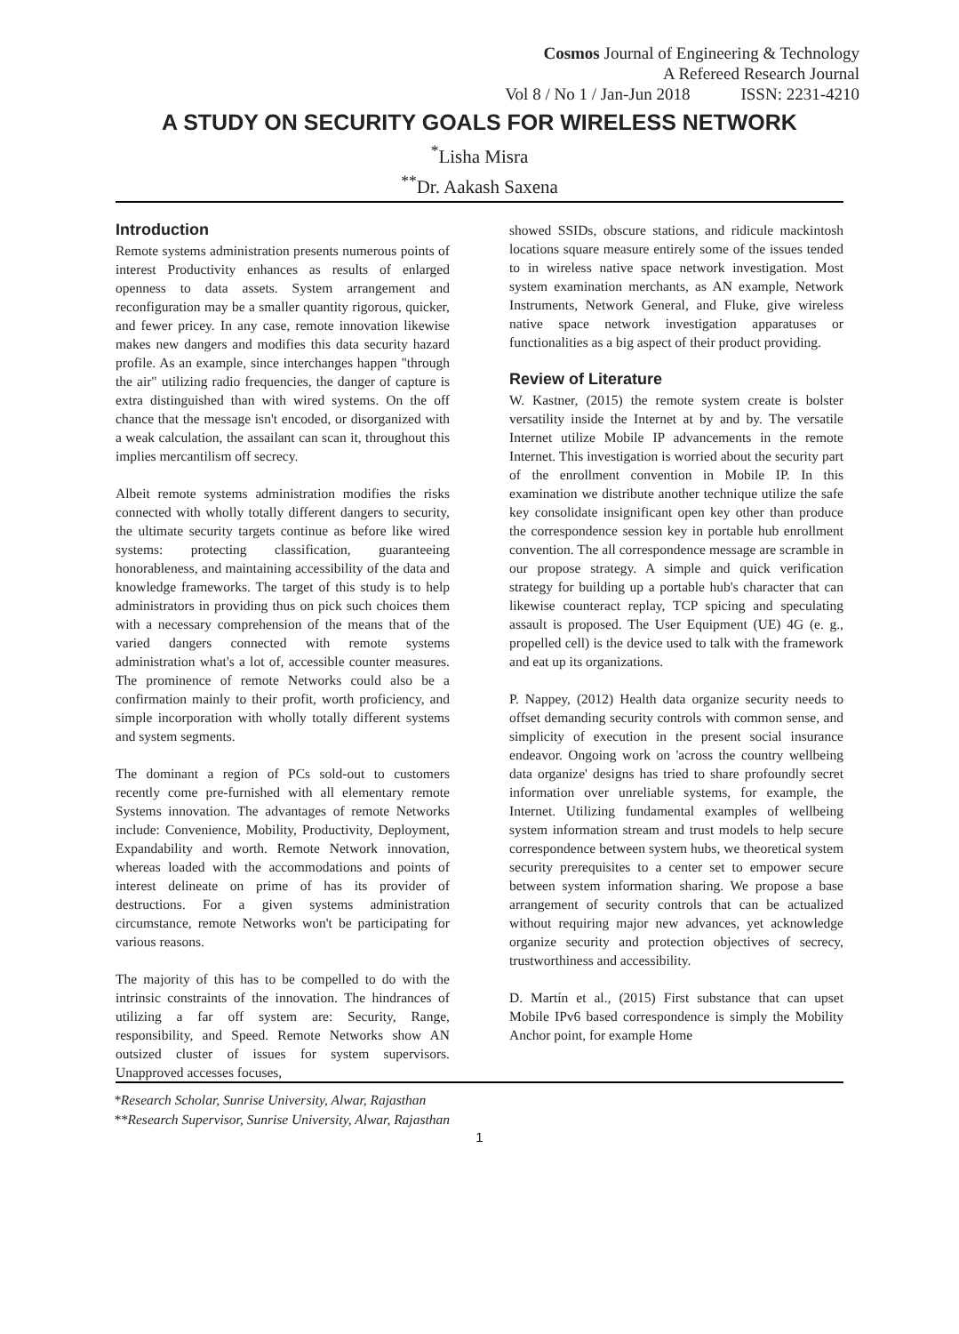Cosmos Journal of Engineering & Technology
A Refereed Research Journal
Vol 8 / No 1 / Jan-Jun 2018 ISSN: 2231-4210
A STUDY ON SECURITY GOALS FOR WIRELESS NETWORK
<sup>*</sup> Lisha Misra
<sup>**</sup> Dr. Aakash Saxena
Introduction
Remote systems administration presents numerous points of interest Productivity enhances as results of enlarged openness to data assets. System arrangement and reconfiguration may be a smaller quantity rigorous, quicker, and fewer pricey. In any case, remote innovation likewise makes new dangers and modifies this data security hazard profile. As an example, since interchanges happen "through the air" utilizing radio frequencies, the danger of capture is extra distinguished than with wired systems. On the off chance that the message isn't encoded, or disorganized with a weak calculation, the assailant can scan it, throughout this implies mercantilism off secrecy.
Albeit remote systems administration modifies the risks connected with wholly totally different dangers to security, the ultimate security targets continue as before like wired systems: protecting classification, guaranteeing honorableness, and maintaining accessibility of the data and knowledge frameworks. The target of this study is to help administrators in providing thus on pick such choices them with a necessary comprehension of the means that of the varied dangers connected with remote systems administration what's a lot of, accessible counter measures. The prominence of remote Networks could also be a confirmation mainly to their profit, worth proficiency, and simple incorporation with wholly totally different systems and system segments.
The dominant a region of PCs sold-out to customers recently come pre-furnished with all elementary remote Systems innovation. The advantages of remote Networks include: Convenience, Mobility, Productivity, Deployment, Expandability and worth. Remote Network innovation, whereas loaded with the accommodations and points of interest delineate on prime of has its provider of destructions. For a given systems administration circumstance, remote Networks won't be participating for various reasons.
The majority of this has to be compelled to do with the intrinsic constraints of the innovation. The hindrances of utilizing a far off system are: Security, Range, responsibility, and Speed. Remote Networks show AN outsized cluster of issues for system supervisors. Unapproved accesses focuses,
showed SSIDs, obscure stations, and ridicule mackintosh locations square measure entirely some of the issues tended to in wireless native space network investigation. Most system examination merchants, as AN example, Network Instruments, Network General, and Fluke, give wireless native space network investigation apparatuses or functionalities as a big aspect of their product providing.
Review of Literature
W. Kastner, (2015) the remote system create is bolster versatility inside the Internet at by and by. The versatile Internet utilize Mobile IP advancements in the remote Internet. This investigation is worried about the security part of the enrollment convention in Mobile IP. In this examination we distribute another technique utilize the safe key consolidate insignificant open key other than produce the correspondence session key in portable hub enrollment convention. The all correspondence message are scramble in our propose strategy. A simple and quick verification strategy for building up a portable hub's character that can likewise counteract replay, TCP spicing and speculating assault is proposed. The User Equipment (UE) 4G (e. g., propelled cell) is the device used to talk with the framework and eat up its organizations.
P. Nappey, (2012) Health data organize security needs to offset demanding security controls with common sense, and simplicity of execution in the present social insurance endeavor. Ongoing work on 'across the country wellbeing data organize' designs has tried to share profoundly secret information over unreliable systems, for example, the Internet. Utilizing fundamental examples of wellbeing system information stream and trust models to help secure correspondence between system hubs, we theoretical system security prerequisites to a center set to empower secure between system information sharing. We propose a base arrangement of security controls that can be actualized without requiring major new advances, yet acknowledge organize security and protection objectives of secrecy, trustworthiness and accessibility.
D. Martín et al., (2015) First substance that can upset Mobile IPv6 based correspondence is simply the Mobility Anchor point, for example Home
*Research Scholar, Sunrise University, Alwar, Rajasthan
**Research Supervisor, Sunrise University, Alwar, Rajasthan
1